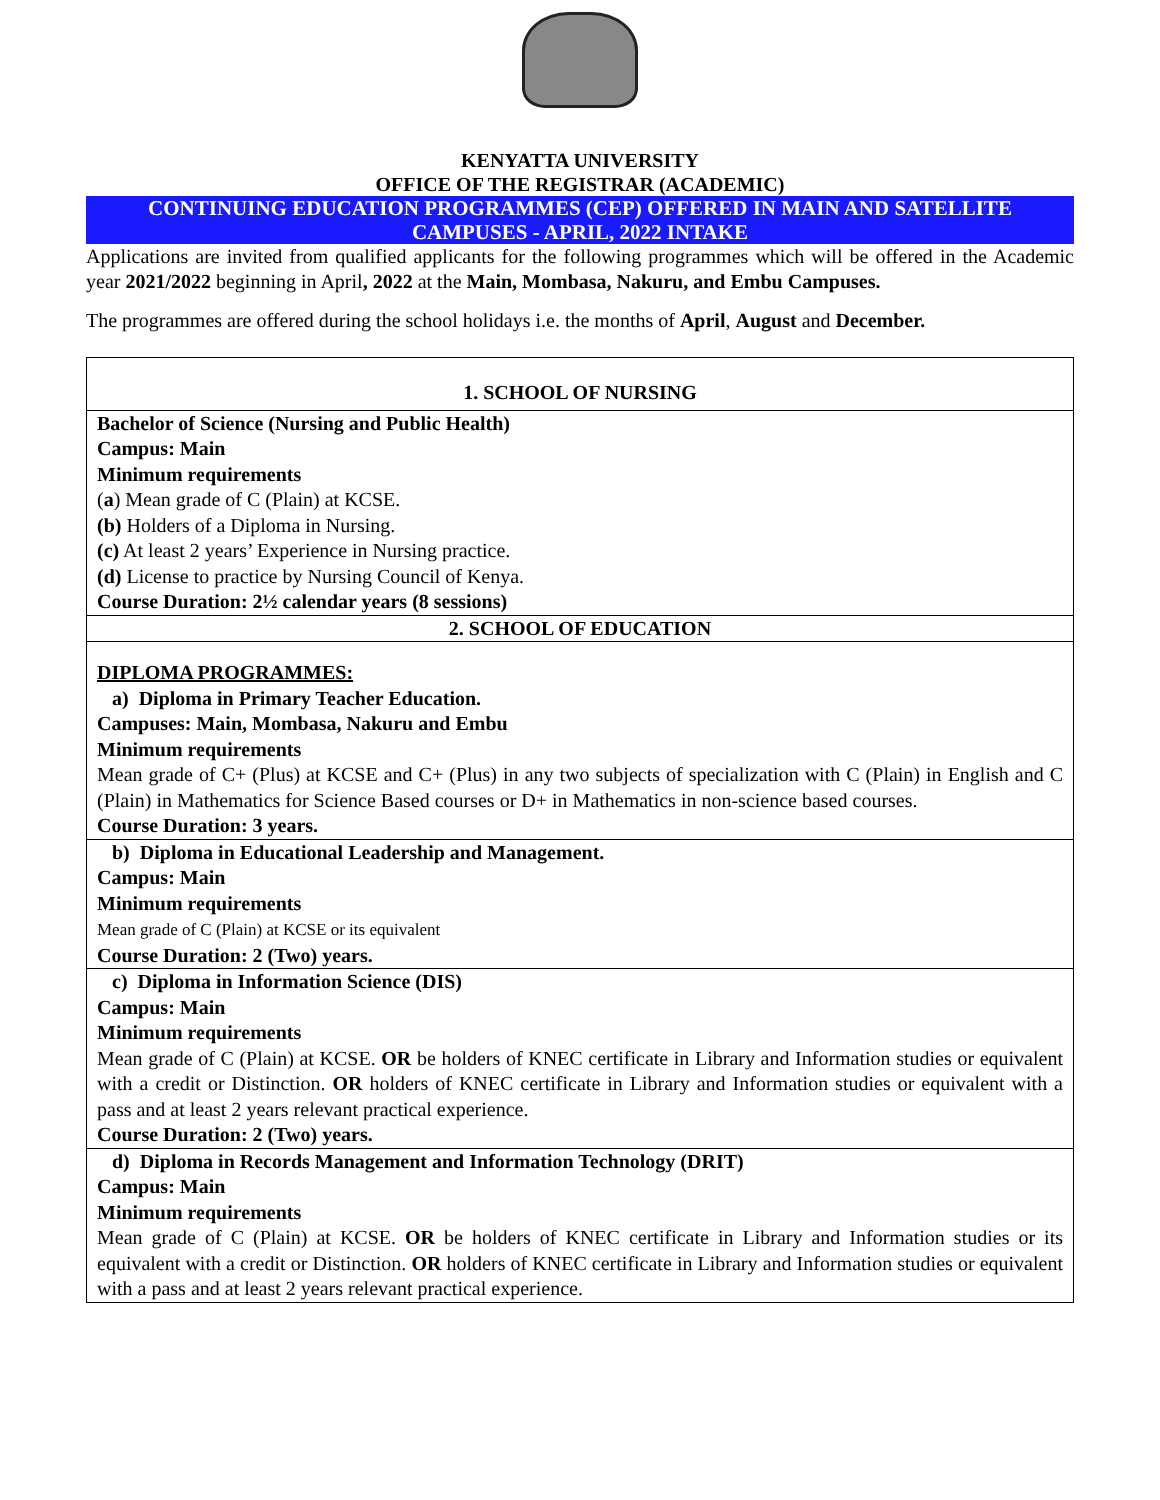KENYATTA UNIVERSITY
OFFICE OF THE REGISTRAR (ACADEMIC)
CONTINUING EDUCATION PROGRAMMES (CEP) OFFERED IN MAIN AND SATELLITE CAMPUSES - APRIL, 2022 INTAKE
Applications are invited from qualified applicants for the following programmes which will be offered in the Academic year 2021/2022 beginning in April, 2022 at the Main, Mombasa, Nakuru, and Embu Campuses.
The programmes are offered during the school holidays i.e. the months of April, August and December.
| 1. SCHOOL OF NURSING |
| Bachelor of Science (Nursing and Public Health) Campus: Main Minimum requirements ( a ) Mean grade of C (Plain) at KCSE. (b) Holders of a Diploma in Nursing. (c) At least 2 years’ Experience in Nursing practice. (d) License to practice by Nursing Council of Kenya. Course Duration: 2½ calendar years (8 sessions) |
| 2. SCHOOL OF EDUCATION |
| DIPLOMA PROGRAMMES: a) Diploma in Primary Teacher Education. Campuses: Main, Mombasa, Nakuru and Embu Minimum requirements Mean grade of C+ (Plus) at KCSE and C+ (Plus) in any two subjects of specialization with C (Plain) in English and C (Plain) in Mathematics for Science Based courses or D+ in Mathematics in non-science based courses. Course Duration: 3 years. |
| b) Diploma in Educational Leadership and Management. Campus: Main Minimum requirements Mean grade of C (Plain) at KCSE or its equivalent Course Duration: 2 (Two) years. |
| c) Diploma in Information Science (DIS) Campus: Main Minimum requirements Mean grade of C (Plain) at KCSE. OR be holders of KNEC certificate in Library and Information studies or equivalent with a credit or Distinction. OR holders of KNEC certificate in Library and Information studies or equivalent with a pass and at least 2 years relevant practical experience. Course Duration: 2 (Two) years. |
| d) Diploma in Records Management and Information Technology (DRIT) Campus: Main Minimum requirements Mean grade of C (Plain) at KCSE. OR be holders of KNEC certificate in Library and Information studies or its equivalent with a credit or Distinction. OR holders of KNEC certificate in Library and Information studies or equivalent with a pass and at least 2 years relevant practical experience. |